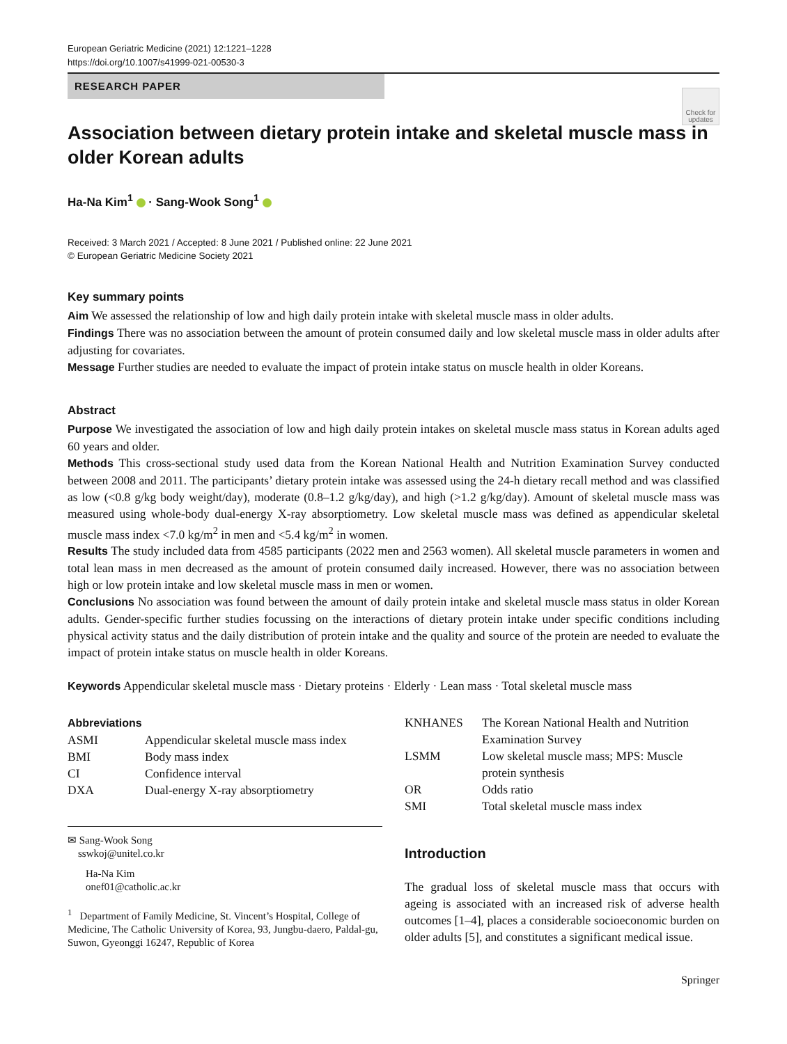European Geriatric Medicine (2021) 12:1221–1228
https://doi.org/10.1007/s41999-021-00530-3
RESEARCH PAPER
Check for updates
Association between dietary protein intake and skeletal muscle mass in older Korean adults
Ha-Na Kim<sup>1</sup> · Sang-Wook Song<sup>1</sup>
Received: 3 March 2021 / Accepted: 8 June 2021 / Published online: 22 June 2021
© European Geriatric Medicine Society 2021
Key summary points
Aim We assessed the relationship of low and high daily protein intake with skeletal muscle mass in older adults.
Findings There was no association between the amount of protein consumed daily and low skeletal muscle mass in older adults after adjusting for covariates.
Message Further studies are needed to evaluate the impact of protein intake status on muscle health in older Koreans.
Abstract
Purpose We investigated the association of low and high daily protein intakes on skeletal muscle mass status in Korean adults aged 60 years and older.
Methods This cross-sectional study used data from the Korean National Health and Nutrition Examination Survey conducted between 2008 and 2011. The participants’ dietary protein intake was assessed using the 24-h dietary recall method and was classified as low (<0.8 g/kg body weight/day), moderate (0.8–1.2 g/kg/day), and high (>1.2 g/kg/day). Amount of skeletal muscle mass was measured using whole-body dual-energy X-ray absorptiometry. Low skeletal muscle mass was defined as appendicular skeletal muscle mass index <7.0 kg/m<sup>2</sup> in men and <5.4 kg/m<sup>2</sup> in women.
Results The study included data from 4585 participants (2022 men and 2563 women). All skeletal muscle parameters in women and total lean mass in men decreased as the amount of protein consumed daily increased. However, there was no association between high or low protein intake and low skeletal muscle mass in men or women.
Conclusions No association was found between the amount of daily protein intake and skeletal muscle mass status in older Korean adults. Gender-specific further studies focussing on the interactions of dietary protein intake under specific conditions including physical activity status and the daily distribution of protein intake and the quality and source of the protein are needed to evaluate the impact of protein intake status on muscle health in older Koreans.
Keywords Appendicular skeletal muscle mass · Dietary proteins · Elderly · Lean mass · Total skeletal muscle mass
Abbreviations
| ASMI | Appendicular skeletal muscle mass index |
| BMI | Body mass index |
| CI | Confidence interval |
| DXA | Dual-energy X-ray absorptiometry |
✉ Sang-Wook Song
sswkoj@unitel.co.kr
Ha-Na Kim
onef01@catholic.ac.kr
<sup>1</sup> Department of Family Medicine, St. Vincent’s Hospital, College of Medicine, The Catholic University of Korea, 93, Jungbu-daero, Paldal-gu, Suwon, Gyeonggi 16247, Republic of Korea
| KNHANES | The Korean National Health and Nutrition Examination Survey |
| LSMM | Low skeletal muscle mass; MPS: Muscle protein synthesis |
| OR | Odds ratio |
| SMI | Total skeletal muscle mass index |
Introduction
The gradual loss of skeletal muscle mass that occurs with ageing is associated with an increased risk of adverse health outcomes [1–4], places a considerable socioeconomic burden on older adults [5], and constitutes a significant medical issue.
Springer